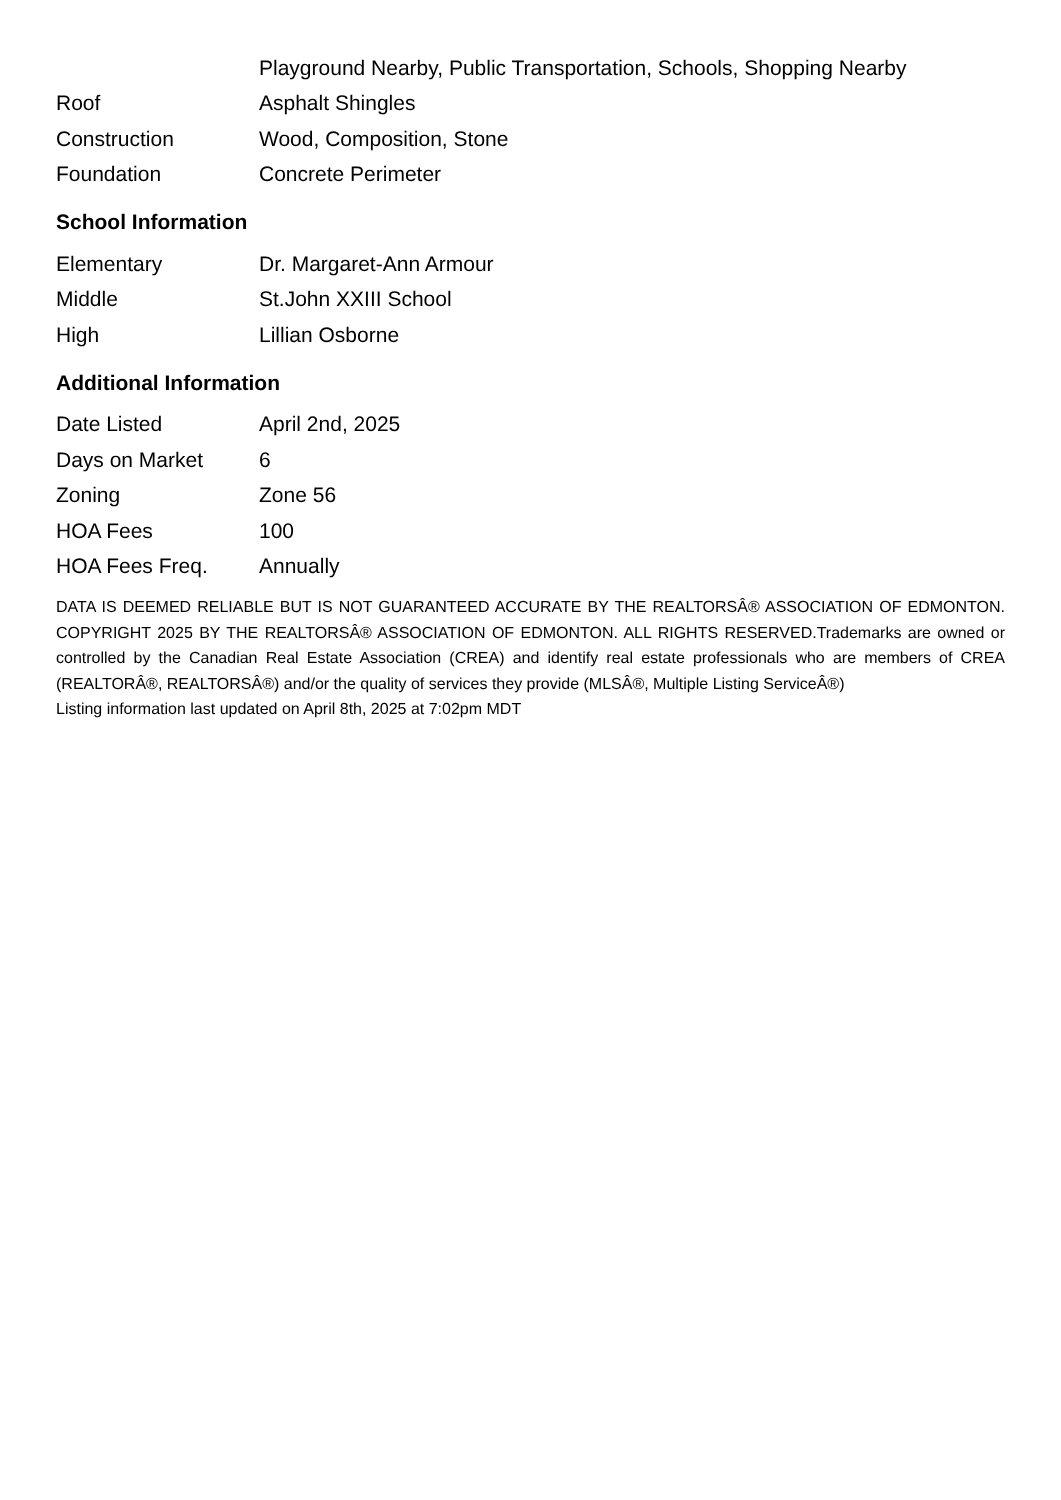| | Playground Nearby, Public Transportation, Schools, Shopping Nearby |
| Roof | Asphalt Shingles |
| Construction | Wood, Composition, Stone |
| Foundation | Concrete Perimeter |
School Information
| Elementary | Dr. Margaret-Ann Armour |
| Middle | St.John XXIII School |
| High | Lillian Osborne |
Additional Information
| Date Listed | April 2nd, 2025 |
| Days on Market | 6 |
| Zoning | Zone 56 |
| HOA Fees | 100 |
| HOA Fees Freq. | Annually |
DATA IS DEEMED RELIABLE BUT IS NOT GUARANTEED ACCURATE BY THE REALTORSÂ® ASSOCIATION OF EDMONTON. COPYRIGHT 2025 BY THE REALTORSÂ® ASSOCIATION OF EDMONTON. ALL RIGHTS RESERVED.Trademarks are owned or controlled by the Canadian Real Estate Association (CREA) and identify real estate professionals who are members of CREA (REALTORÂ®, REALTORSÂ®) and/or the quality of services they provide (MLSÂ®, Multiple Listing ServiceÂ®)
Listing information last updated on April 8th, 2025 at 7:02pm MDT